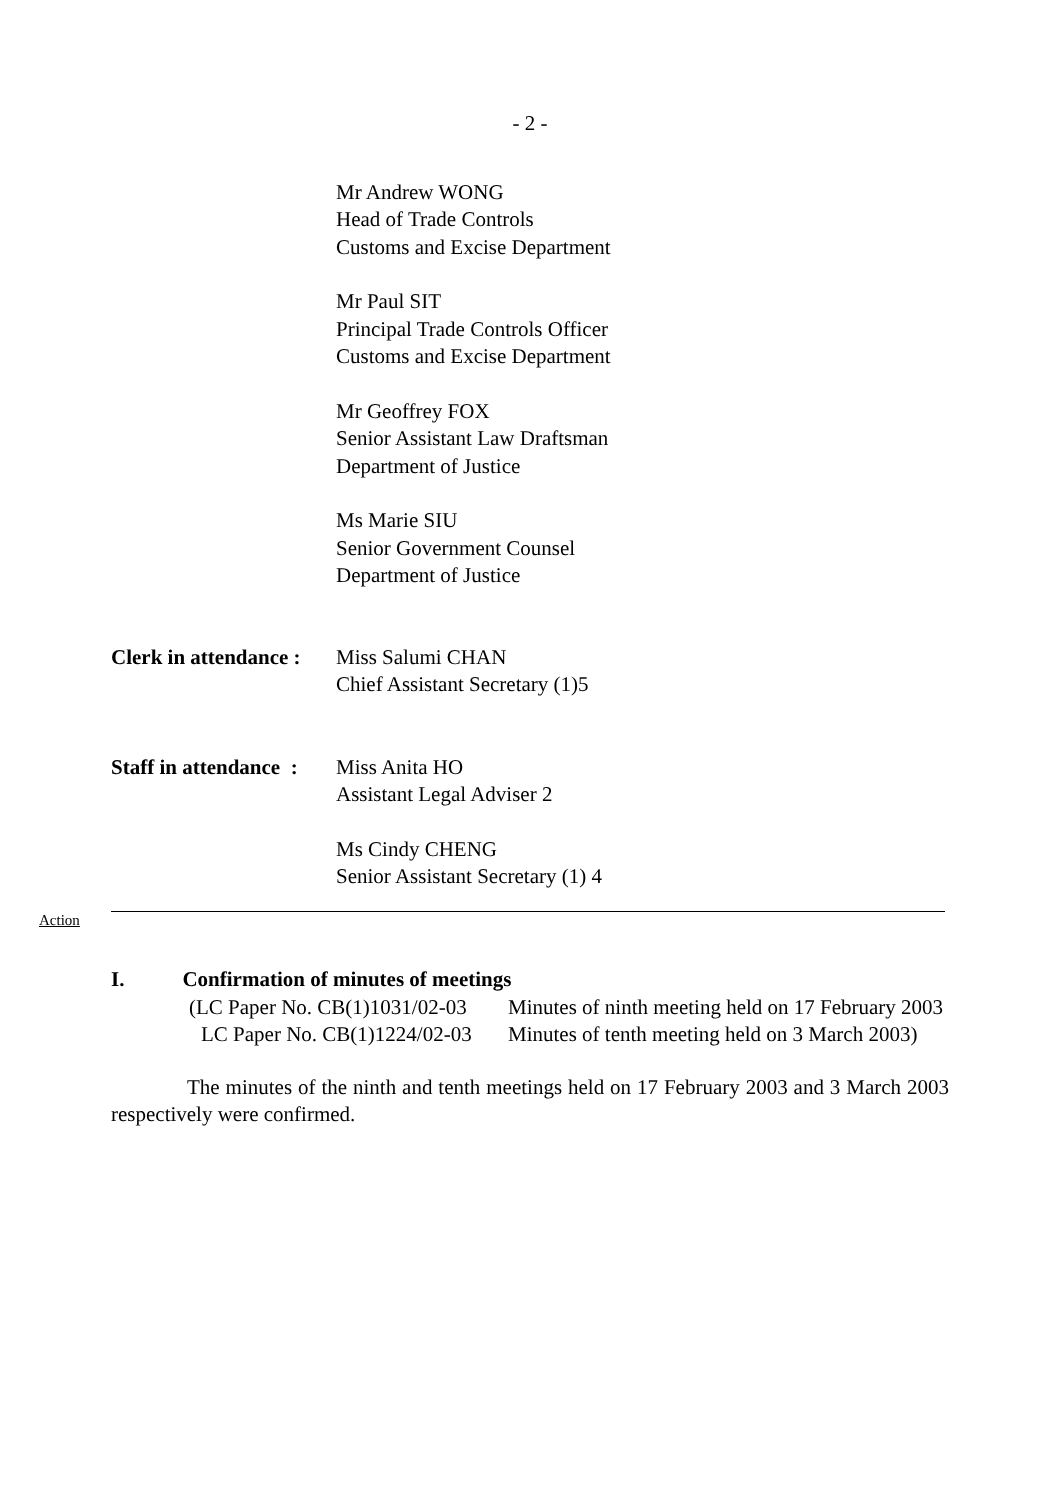- 2 -
Mr Andrew WONG
Head of Trade Controls
Customs and Excise Department
Mr Paul SIT
Principal Trade Controls Officer
Customs and Excise Department
Mr Geoffrey FOX
Senior Assistant Law Draftsman
Department of Justice
Ms Marie SIU
Senior Government Counsel
Department of Justice
Clerk in attendance :
Miss Salumi CHAN
Chief Assistant Secretary (1)5
Staff in attendance :
Miss Anita HO
Assistant Legal Adviser 2
Ms Cindy CHENG
Senior Assistant Secretary (1) 4
Action
I. Confirmation of minutes of meetings
(LC Paper No. CB(1)1031/02-03 Minutes of ninth meeting held on 17 February 2003
LC Paper No. CB(1)1224/02-03 Minutes of tenth meeting held on 3 March 2003)
The minutes of the ninth and tenth meetings held on 17 February 2003 and 3 March 2003 respectively were confirmed.